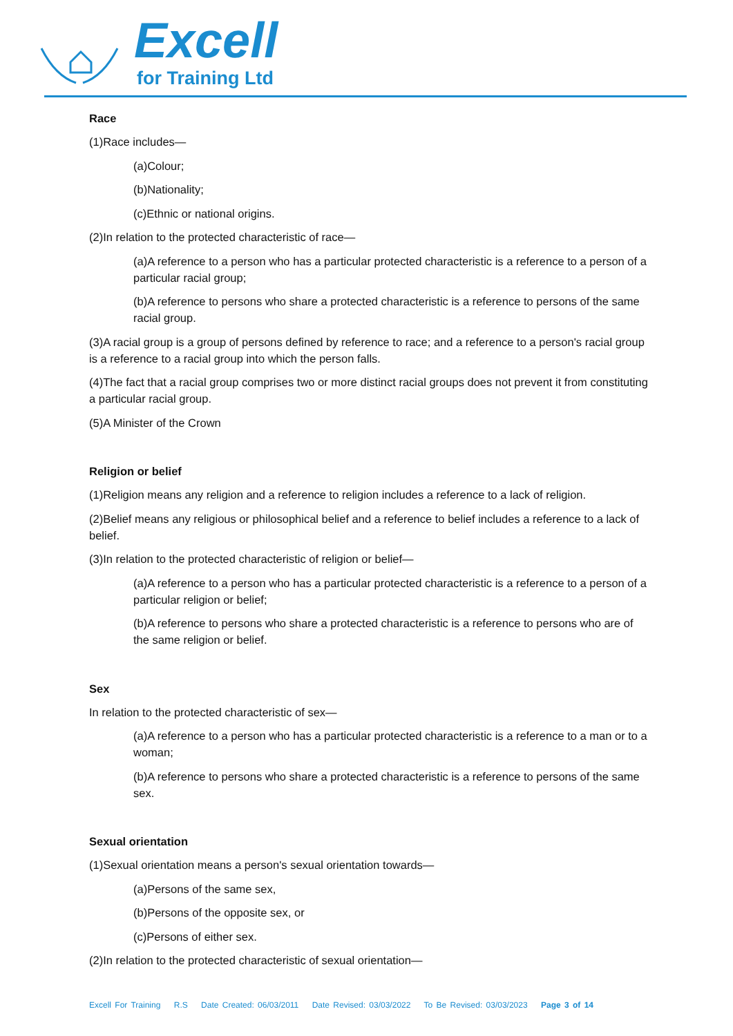Excell
for Training Ltd
Race
(1)Race includes—
(a)Colour;
(b)Nationality;
(c)Ethnic or national origins.
(2)In relation to the protected characteristic of race—
(a)A reference to a person who has a particular protected characteristic is a reference to a person of a particular racial group;
(b)A reference to persons who share a protected characteristic is a reference to persons of the same racial group.
(3)A racial group is a group of persons defined by reference to race; and a reference to a person's racial group is a reference to a racial group into which the person falls.
(4)The fact that a racial group comprises two or more distinct racial groups does not prevent it from constituting a particular racial group.
(5)A Minister of the Crown
Religion or belief
(1)Religion means any religion and a reference to religion includes a reference to a lack of religion.
(2)Belief means any religious or philosophical belief and a reference to belief includes a reference to a lack of belief.
(3)In relation to the protected characteristic of religion or belief—
(a)A reference to a person who has a particular protected characteristic is a reference to a person of a particular religion or belief;
(b)A reference to persons who share a protected characteristic is a reference to persons who are of the same religion or belief.
Sex
In relation to the protected characteristic of sex—
(a)A reference to a person who has a particular protected characteristic is a reference to a man or to a woman;
(b)A reference to persons who share a protected characteristic is a reference to persons of the same sex.
Sexual orientation
(1)Sexual orientation means a person's sexual orientation towards—
(a)Persons of the same sex,
(b)Persons of the opposite sex, or
(c)Persons of either sex.
(2)In relation to the protected characteristic of sexual orientation—
Excell For Training R.S Date Created: 06/03/2011 Date Revised: 03/03/2022 To Be Revised: 03/03/2023 Page 3 of 14